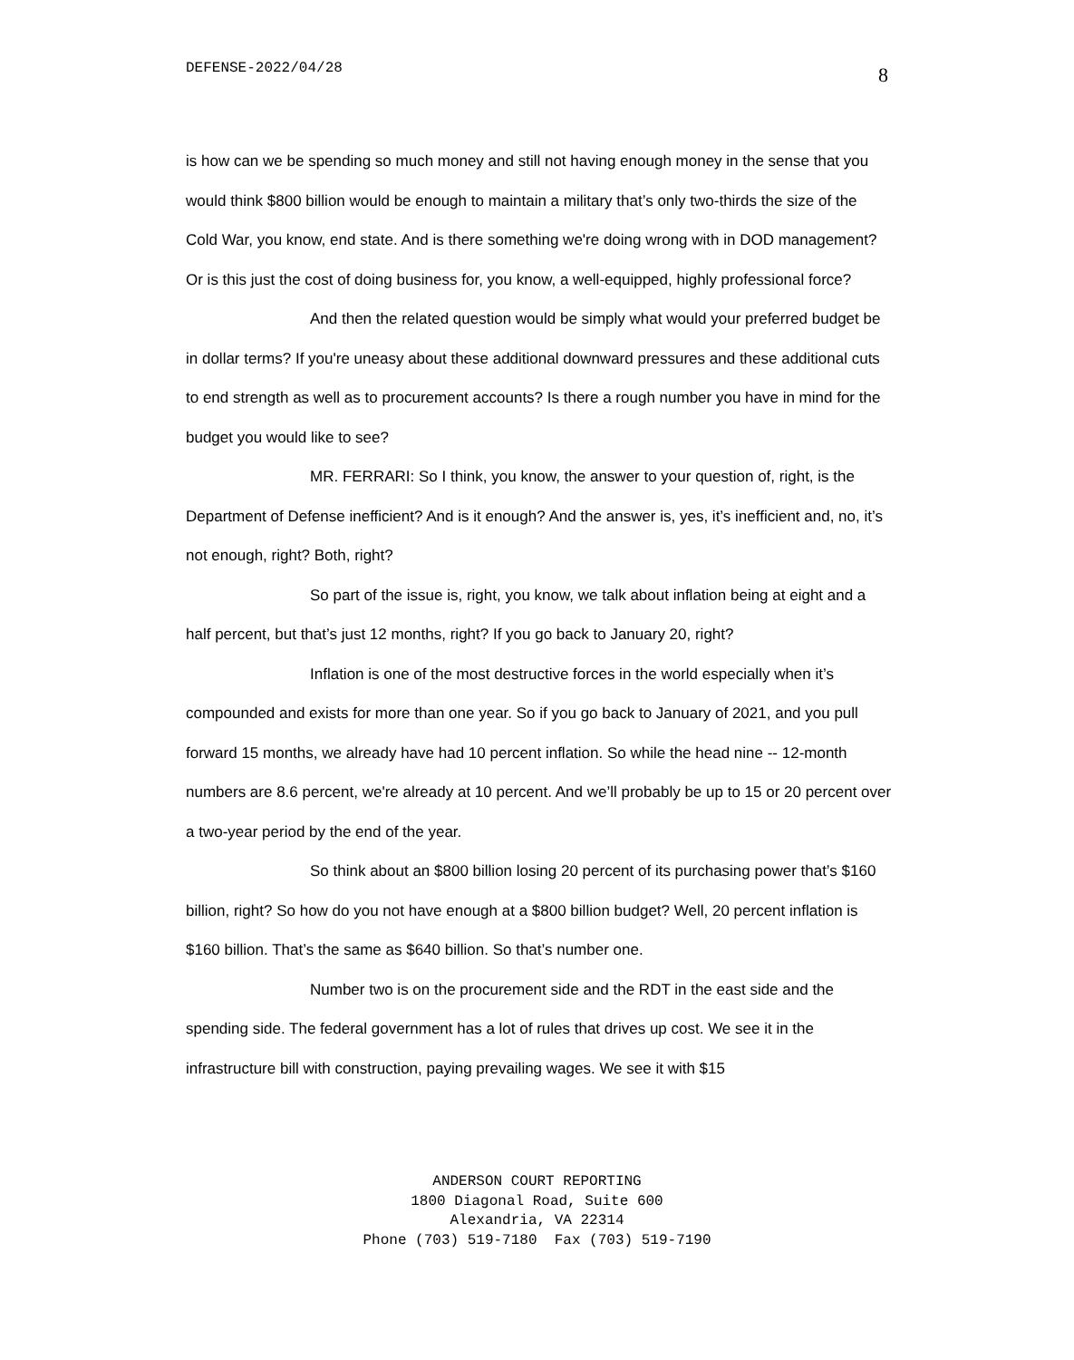DEFENSE-2022/04/28 8
is how can we be spending so much money and still not having enough money in the sense that you would think $800 billion would be enough to maintain a military that’s only two-thirds the size of the Cold War, you know, end state. And is there something we're doing wrong with in DOD management? Or is this just the cost of doing business for, you know, a well-equipped, highly professional force?
And then the related question would be simply what would your preferred budget be in dollar terms? If you're uneasy about these additional downward pressures and these additional cuts to end strength as well as to procurement accounts? Is there a rough number you have in mind for the budget you would like to see?
MR. FERRARI: So I think, you know, the answer to your question of, right, is the Department of Defense inefficient? And is it enough? And the answer is, yes, it’s inefficient and, no, it’s not enough, right? Both, right?
So part of the issue is, right, you know, we talk about inflation being at eight and a half percent, but that’s just 12 months, right? If you go back to January 20, right?
Inflation is one of the most destructive forces in the world especially when it’s compounded and exists for more than one year. So if you go back to January of 2021, and you pull forward 15 months, we already have had 10 percent inflation. So while the head nine -- 12-month numbers are 8.6 percent, we're already at 10 percent. And we’ll probably be up to 15 or 20 percent over a two-year period by the end of the year.
So think about an $800 billion losing 20 percent of its purchasing power that’s $160 billion, right? So how do you not have enough at a $800 billion budget? Well, 20 percent inflation is $160 billion. That’s the same as $640 billion. So that’s number one.
Number two is on the procurement side and the RDT in the east side and the spending side. The federal government has a lot of rules that drives up cost. We see it in the infrastructure bill with construction, paying prevailing wages. We see it with $15
ANDERSON COURT REPORTING
1800 Diagonal Road, Suite 600
Alexandria, VA 22314
Phone (703) 519-7180 Fax (703) 519-7190